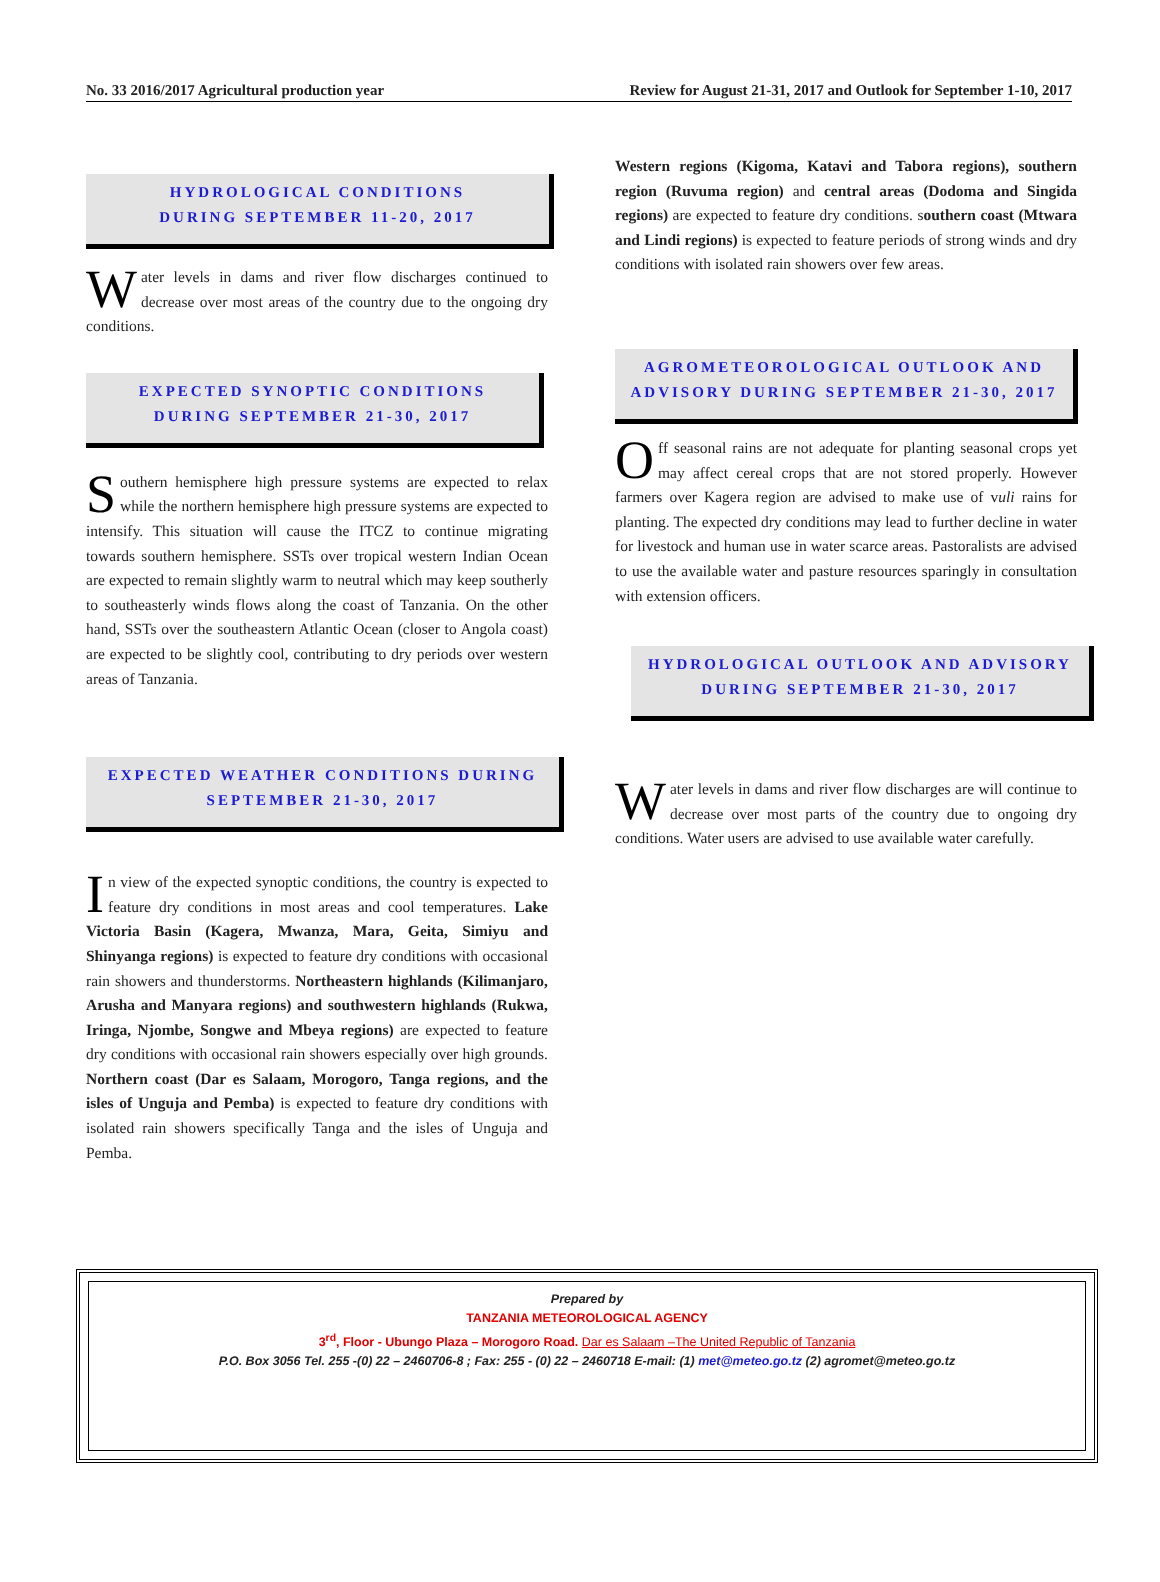No. 33 2016/2017 Agricultural production year Review for August 21-31, 2017 and Outlook for September 1-10, 2017
HYDROLOGICAL CONDITIONS
DURING SEPTEMBER 11-20, 2017
Water levels in dams and river flow discharges continued to decrease over most areas of the country due to the ongoing dry conditions.
EXPECTED SYNOPTIC CONDITIONS
DURING SEPTEMBER 21-30, 2017
Southern hemisphere high pressure systems are expected to relax while the northern hemisphere high pressure systems are expected to intensify. This situation will cause the ITCZ to continue migrating towards southern hemisphere. SSTs over tropical western Indian Ocean are expected to remain slightly warm to neutral which may keep southerly to southeasterly winds flows along the coast of Tanzania. On the other hand, SSTs over the southeastern Atlantic Ocean (closer to Angola coast) are expected to be slightly cool, contributing to dry periods over western areas of Tanzania.
EXPECTED WEATHER CONDITIONS DURING
SEPTEMBER 21-30, 2017
In view of the expected synoptic conditions, the country is expected to feature dry conditions in most areas and cool temperatures. Lake Victoria Basin (Kagera, Mwanza, Mara, Geita, Simiyu and Shinyanga regions) is expected to feature dry conditions with occasional rain showers and thunderstorms. Northeastern highlands (Kilimanjaro, Arusha and Manyara regions) and southwestern highlands (Rukwa, Iringa, Njombe, Songwe and Mbeya regions) are expected to feature dry conditions with occasional rain showers especially over high grounds. Northern coast (Dar es Salaam, Morogoro, Tanga regions, and the isles of Unguja and Pemba) is expected to feature dry conditions with isolated rain showers specifically Tanga and the isles of Unguja and Pemba.
Western regions (Kigoma, Katavi and Tabora regions), southern region (Ruvuma region) and central areas (Dodoma and Singida regions) are expected to feature dry conditions. southern coast (Mtwara and Lindi regions) is expected to feature periods of strong winds and dry conditions with isolated rain showers over few areas.
AGROMETEOROLOGICAL OUTLOOK AND
ADVISORY DURING SEPTEMBER 21-30, 2017
Off seasonal rains are not adequate for planting seasonal crops yet may affect cereal crops that are not stored properly. However farmers over Kagera region are advised to make use of vuli rains for planting. The expected dry conditions may lead to further decline in water for livestock and human use in water scarce areas. Pastoralists are advised to use the available water and pasture resources sparingly in consultation with extension officers.
HYDROLOGICAL OUTLOOK AND ADVISORY
DURING SEPTEMBER 21-30, 2017
Water levels in dams and river flow discharges are will continue to decrease over most parts of the country due to ongoing dry conditions. Water users are advised to use available water carefully.
Prepared by
TANZANIA METEOROLOGICAL AGENCY
3<sup>rd</sup>, Floor - Ubungo Plaza – Morogoro Road. Dar es Salaam –The United Republic of Tanzania
P.O. Box 3056 Tel. 255 -(0) 22 – 2460706-8 ; Fax: 255 - (0) 22 – 2460718 E-mail: (1) met@meteo.go.tz (2) agromet@meteo.go.tz